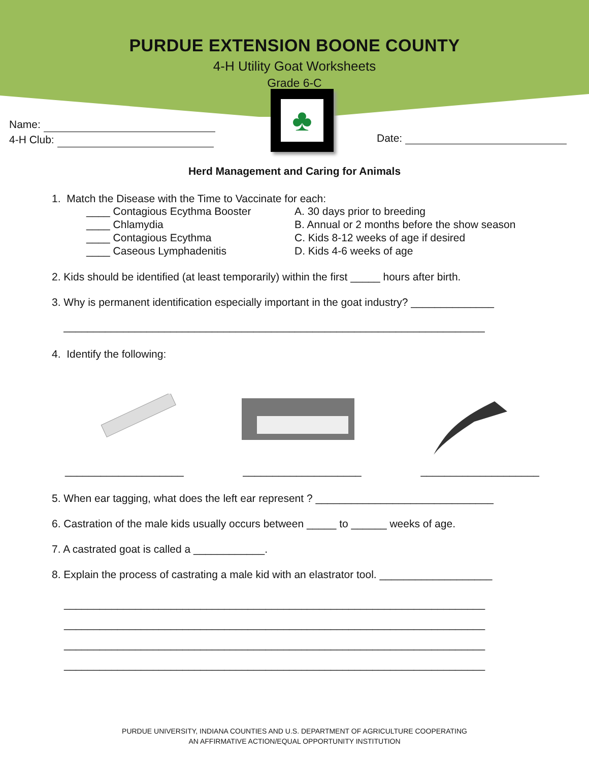PURDUE EXTENSION BOONE COUNTY
4-H Utility Goat Worksheets
Grade 6-C
Name:
4-H Club:
♣
Date:
Herd Management and Caring for Animals
1. Match the Disease with the Time to Vaccinate for each:
____ Contagious Ecythma Booster A. 30 days prior to breeding ____ Chlamydia B. Annual or 2 months before the show season ____ Contagious Ecythma C. Kids 8-12 weeks of age if desired ____ Caseous Lymphadenitis D. Kids 4-6 weeks of age
2. Kids should be identified (at least temporarily) within the first _____ hours after birth.
3. Why is permanent identification especially important in the goat industry? ______________
_______________________________________________________________________
4. Identify the following:
____________________ ____________________ ____________________
5. When ear tagging, what does the left ear represent ? ______________________________
6. Castration of the male kids usually occurs between _____ to ______ weeks of age.
7. A castrated goat is called a ____________.
8. Explain the process of castrating a male kid with an elastrator tool. ___________________
_______________________________________________________________________
_______________________________________________________________________
_______________________________________________________________________
_______________________________________________________________________
PURDUE UNIVERSITY, INDIANA COUNTIES AND U.S. DEPARTMENT OF AGRICULTURE COOPERATING
AN AFFIRMATIVE ACTION/EQUAL OPPORTUNITY INSTITUTION